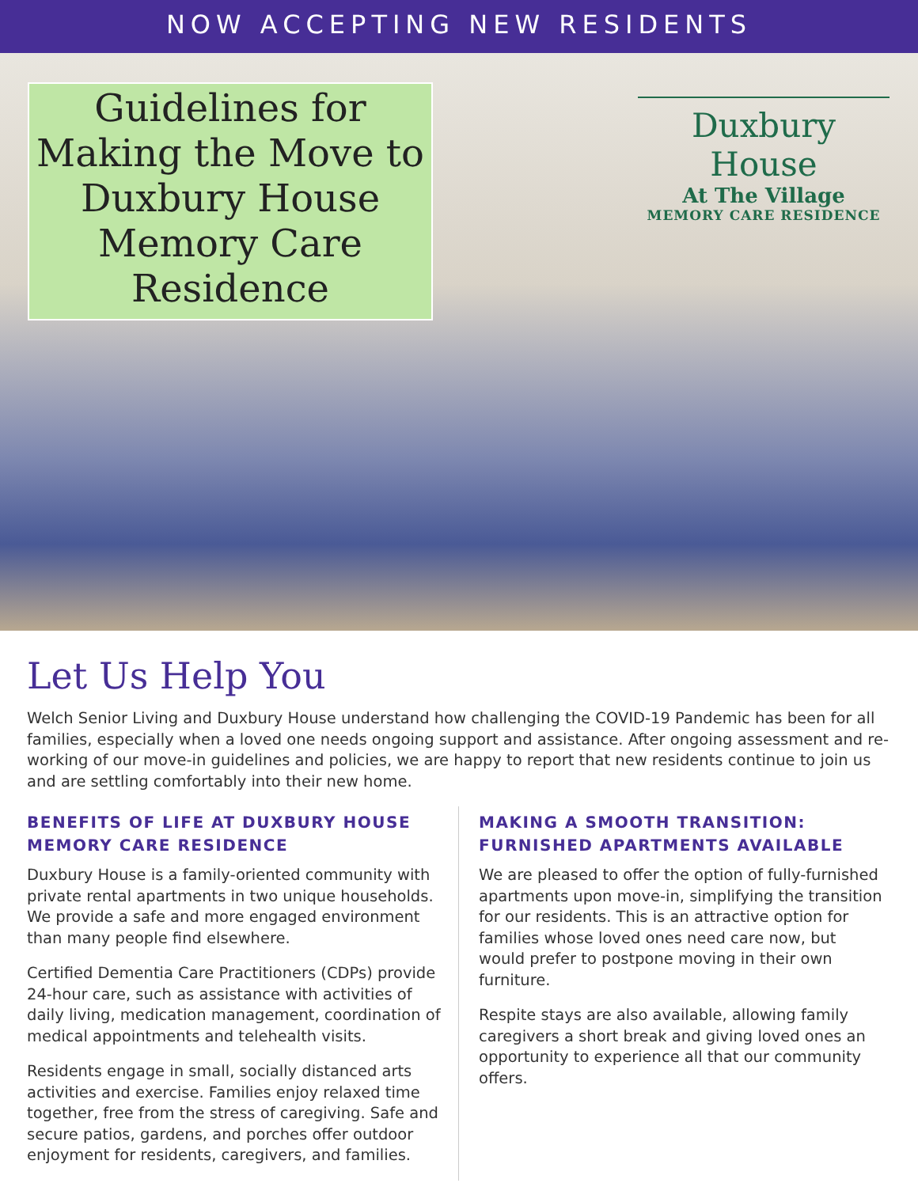NOW ACCEPTING NEW RESIDENTS
Guidelines for Making the Move to Duxbury House Memory Care Residence
Duxbury House
At The Village
MEMORY CARE RESIDENCE
Let Us Help You
Welch Senior Living and Duxbury House understand how challenging the COVID-19 Pandemic has been for all families, especially when a loved one needs ongoing support and assistance. After ongoing assessment and re-working of our move-in guidelines and policies, we are happy to report that new residents continue to join us and are settling comfortably into their new home.
BENEFITS OF LIFE AT DUXBURY HOUSE MEMORY CARE RESIDENCE
Duxbury House is a family-oriented community with private rental apartments in two unique households. We provide a safe and more engaged environment than many people find elsewhere.
Certified Dementia Care Practitioners (CDPs) provide 24-hour care, such as assistance with activities of daily living, medication management, coordination of medical appointments and telehealth visits.
Residents engage in small, socially distanced arts activities and exercise. Families enjoy relaxed time together, free from the stress of caregiving. Safe and secure patios, gardens, and porches offer outdoor enjoyment for residents, caregivers, and families.
MAKING A SMOOTH TRANSITION: FURNISHED APARTMENTS AVAILABLE
We are pleased to offer the option of fully-furnished apartments upon move-in, simplifying the transition for our residents. This is an attractive option for families whose loved ones need care now, but would prefer to postpone moving in their own furniture.
Respite stays are also available, allowing family caregivers a short break and giving loved ones an opportunity to experience all that our community offers.